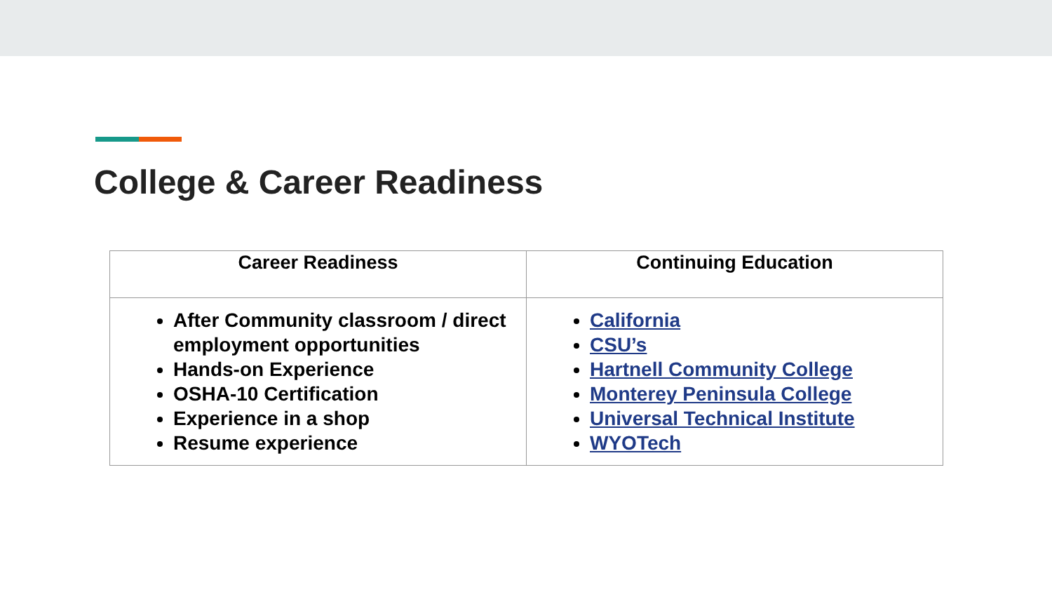College & Career Readiness
| Career Readiness | Continuing Education |
| --- | --- |
| After Community classroom / direct employment opportunities Hands-on Experience OSHA-10 Certification Experience in a shop Resume experience | California CSU’s Hartnell Community College Monterey Peninsula College Universal Technical Institute WYOTech |